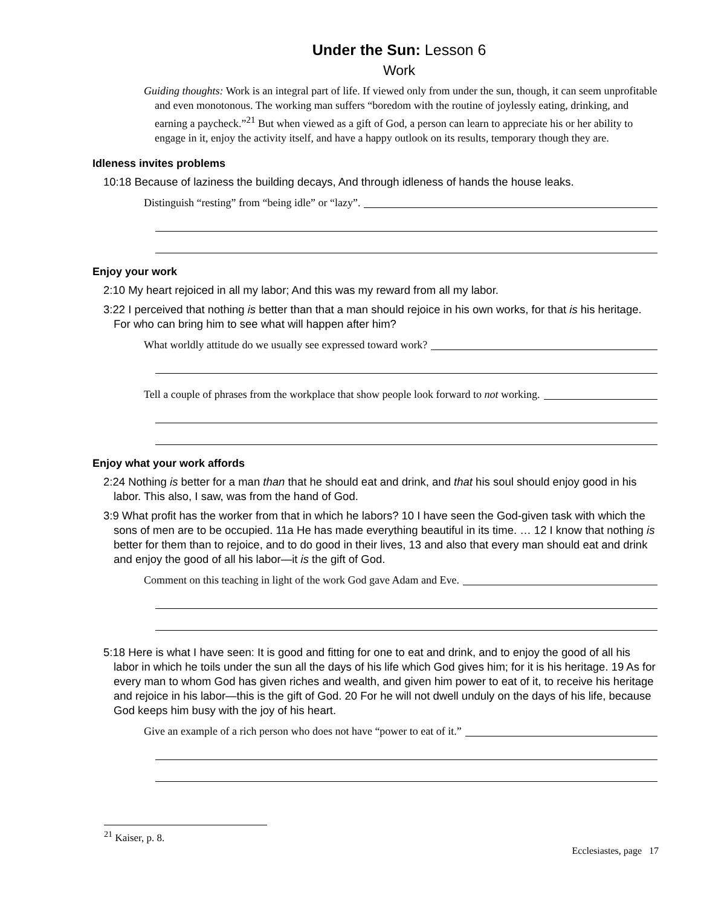Under the Sun: Lesson 6
Work
Guiding thoughts: Work is an integral part of life. If viewed only from under the sun, though, it can seem unprofitable and even monotonous. The working man suffers “boredom with the routine of joylessly eating, drinking, and earning a paycheck.”<sup>21</sup> But when viewed as a gift of God, a person can learn to appreciate his or her ability to engage in it, enjoy the activity itself, and have a happy outlook on its results, temporary though they are.
Idleness invites problems
10:18 Because of laziness the building decays, And through idleness of hands the house leaks.
Distinguish “resting” from “being idle” or “lazy”.
Enjoy your work
2:10 My heart rejoiced in all my labor; And this was my reward from all my labor.
3:22 I perceived that nothing is better than that a man should rejoice in his own works, for that is his heritage. For who can bring him to see what will happen after him?
What worldly attitude do we usually see expressed toward work?
Tell a couple of phrases from the workplace that show people look forward to not working.
Enjoy what your work affords
2:24 Nothing is better for a man than that he should eat and drink, and that his soul should enjoy good in his labor. This also, I saw, was from the hand of God.
3:9 What profit has the worker from that in which he labors? 10 I have seen the God-given task with which the sons of men are to be occupied. 11a He has made everything beautiful in its time. … 12 I know that nothing is better for them than to rejoice, and to do good in their lives, 13 and also that every man should eat and drink and enjoy the good of all his labor—it is the gift of God.
Comment on this teaching in light of the work God gave Adam and Eve.
5:18 Here is what I have seen: It is good and fitting for one to eat and drink, and to enjoy the good of all his labor in which he toils under the sun all the days of his life which God gives him; for it is his heritage. 19 As for every man to whom God has given riches and wealth, and given him power to eat of it, to receive his heritage and rejoice in his labor—this is the gift of God. 20 For he will not dwell unduly on the days of his life, because God keeps him busy with the joy of his heart.
Give an example of a rich person who does not have “power to eat of it.”
<sup>21</sup> Kaiser, p. 8.
Ecclesiastes, page 17